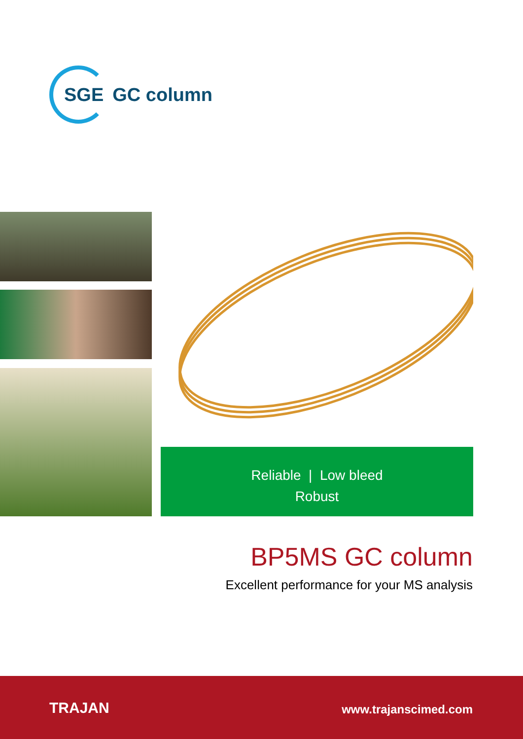SGE GC column
Reliable | Low bleed
Robust
BP5MS GC column
Excellent performance for your MS analysis
TRAJAN www.trajanscimed.com